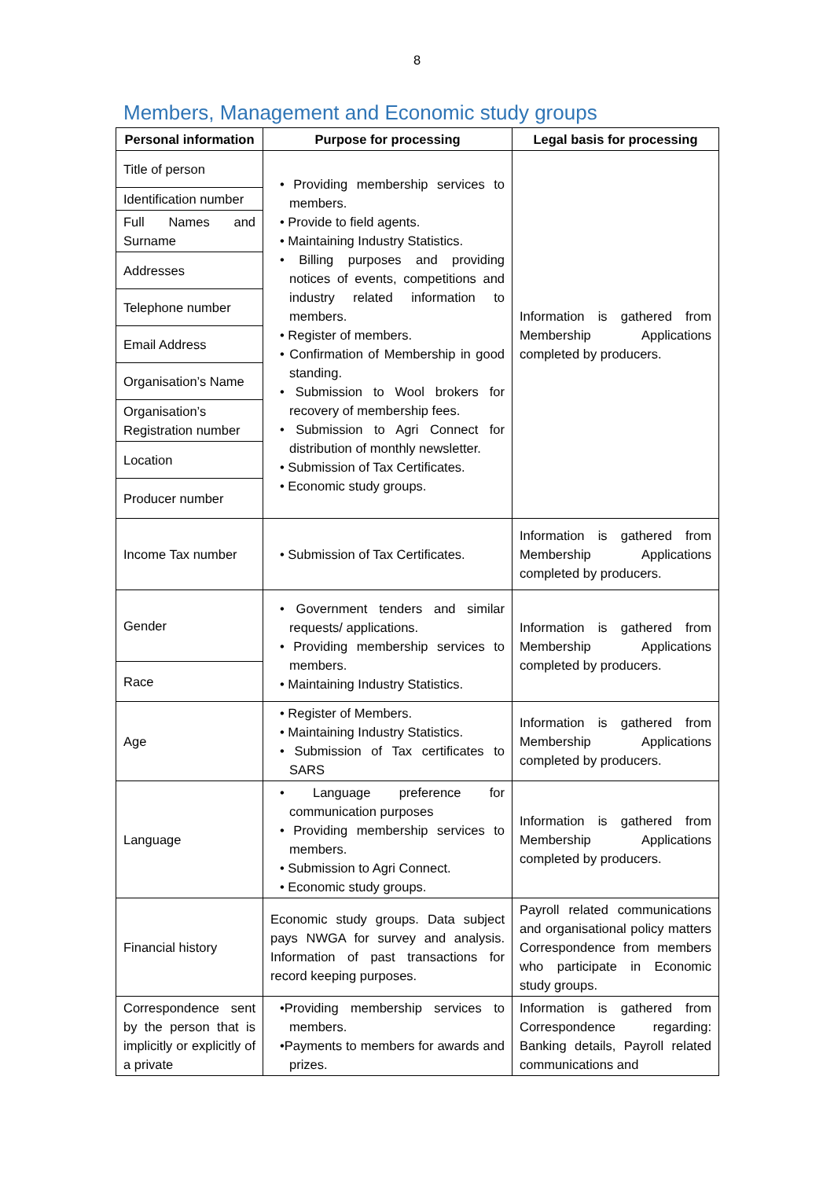8
Members, Management and Economic study groups
| Personal information | Purpose for processing | Legal basis for processing |
| --- | --- | --- |
| Title of person | • Providing membership services to members. • Provide to field agents. • Maintaining Industry Statistics. • Billing purposes and providing notices of events, competitions and industry related information to members. • Register of members. • Confirmation of Membership in good standing. • Submission to Wool brokers for recovery of membership fees. • Submission to Agri Connect for distribution of monthly newsletter. • Submission of Tax Certificates. • Economic study groups. | Information is gathered from Membership Applications completed by producers. |
| Identification number | | |
| Full Names and Surname | | |
| Addresses | | |
| Telephone number | | |
| Email Address | | |
| Organisation’s Name | | |
| Organisation’s Registration number | | |
| Location | | |
| Producer number | | |
| Income Tax number | • Submission of Tax Certificates. | Information is gathered from Membership Applications completed by producers. |
| Gender | • Government tenders and similar requests/ applications. • Providing membership services to members. • Maintaining Industry Statistics. | Information is gathered from Membership Applications completed by producers. |
| Race | | |
| Age | • Register of Members. • Maintaining Industry Statistics. • Submission of Tax certificates to SARS | Information is gathered from Membership Applications completed by producers. |
| Language | • Language preference for communication purposes • Providing membership services to members. • Submission to Agri Connect. • Economic study groups. | Information is gathered from Membership Applications completed by producers. |
| Financial history | Economic study groups. Data subject pays NWGA for survey and analysis. Information of past transactions for record keeping purposes. | Payroll related communications and organisational policy matters Correspondence from members who participate in Economic study groups. |
| Correspondence sent by the person that is implicitly or explicitly of a private | •Providing membership services to members. •Payments to members for awards and prizes. | Information is gathered from Correspondence regarding: Banking details, Payroll related communications and |